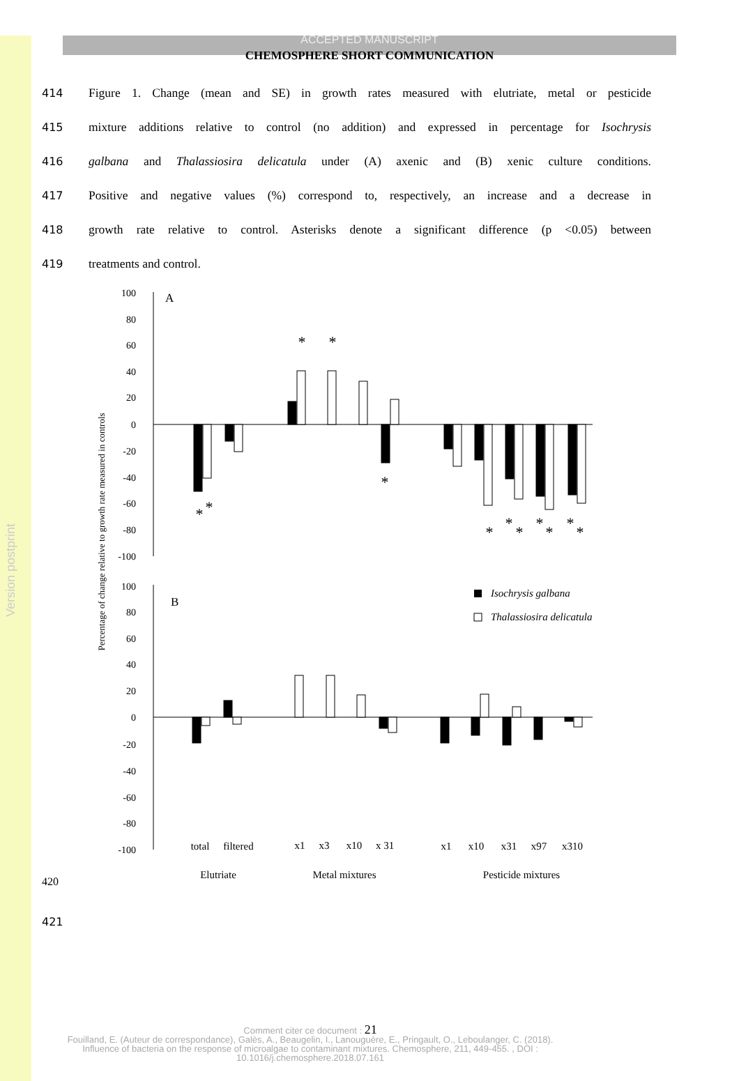Version postprint
ACCEPTED MANUSCRIPT
CHEMOSPHERE SHORT COMMUNICATION
414 Figure 1. Change (mean and SE) in growth rates measured with elutriate, metal or pesticide
415 mixture additions relative to control (no addition) and expressed in percentage for Isochrysis
416 galbana and Thalassiosira delicatula under (A) axenic and (B) xenic culture conditions.
417 Positive and negative values (%) correspond to, respectively, an increase and a decrease in
418 growth rate relative to control. Asterisks denote a significant difference (p <0.05) between
419 treatments and control.
100
80
60
40
20
0
-20
-40
-60
-80
-100
100
80
60
40
20
0
-20
-40
-60
-80
-100
Percentage of change relative to growth rate measured in controls
A
B
*
*
*
*
*
*
*
*
*
*
*
*
Isochrysis galbana
Thalassiosira delicatula
total
filtered
x1
x3
x10
x 31
x1
x10
x31
x97
x310
Elutriate
Metal mixtures
Pesticide mixtures
420
421
Comment citer ce document : 21
Fouilland, E. (Auteur de correspondance), Galès, A., Beaugelin, I., Lanouguère, E., Pringault, O., Leboulanger, C. (2018). Influence of bacteria on the response of microalgae to contaminant mixtures. Chemosphere, 211, 449-455. , DOI : 10.1016/j.chemosphere.2018.07.161